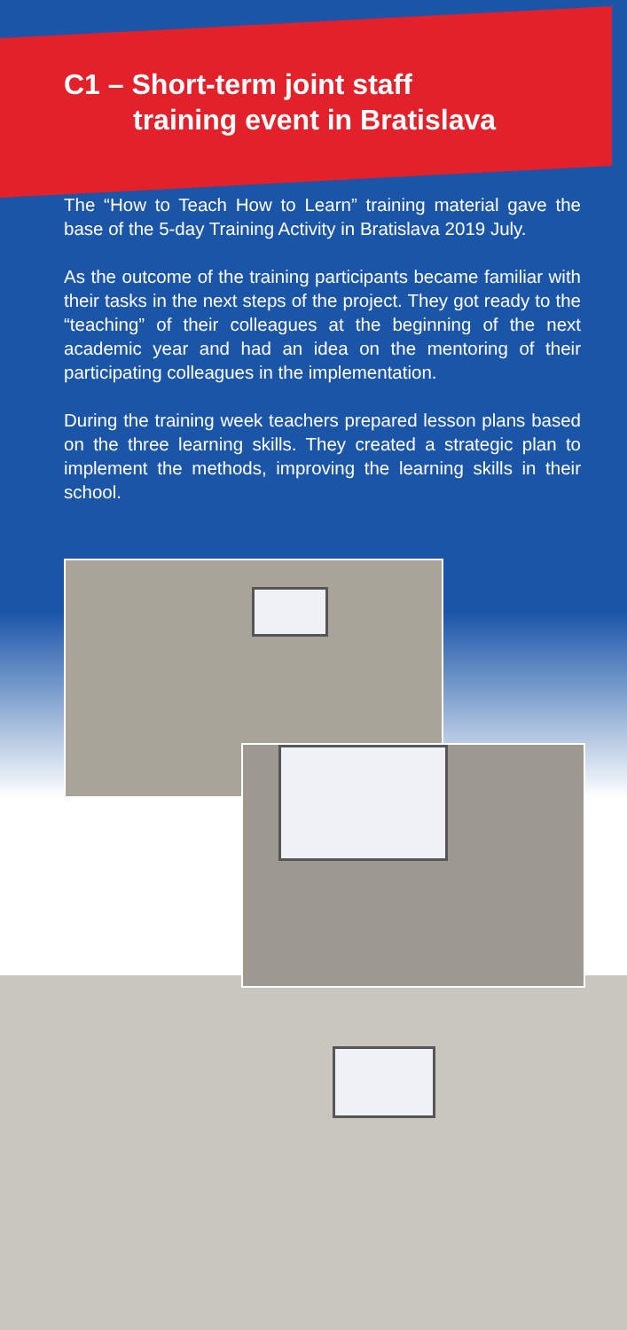C1 – Short-term joint staff
training event in Bratislava
The “How to Teach How to Learn” training material gave the base of the 5-day Training Activity in Bratislava 2019 July.
As the outcome of the training participants became familiar with their tasks in the next steps of the project. They got ready to the “teaching” of their colleagues at the beginning of the next academic year and had an idea on the mentoring of their participating colleagues in the implementation.
During the training week teachers prepared lesson plans based on the three learning skills. They created a strategic plan to implement the methods, improving the learning skills in their school.